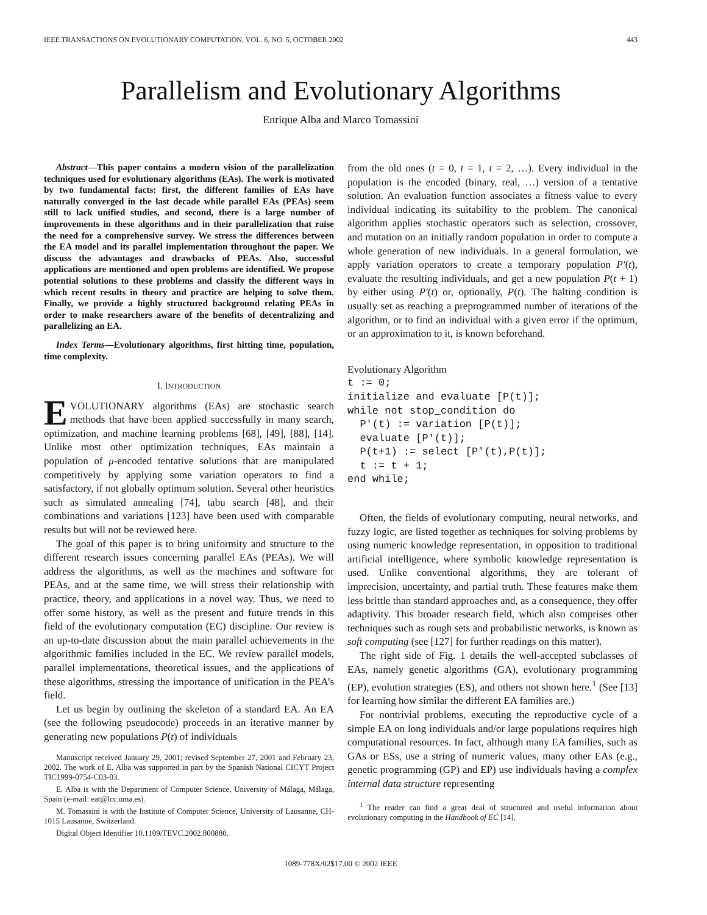IEEE TRANSACTIONS ON EVOLUTIONARY COMPUTATION, VOL. 6, NO. 5, OCTOBER 2002 443
Parallelism and Evolutionary Algorithms
Enrique Alba and Marco Tomassini
Abstract—This paper contains a modern vision of the parallelization techniques used for evolutionary algorithms (EAs). The work is motivated by two fundamental facts: first, the different families of EAs have naturally converged in the last decade while parallel EAs (PEAs) seem still to lack unified studies, and second, there is a large number of improvements in these algorithms and in their parallelization that raise the need for a comprehensive survey. We stress the differences between the EA model and its parallel implementation throughout the paper. We discuss the advantages and drawbacks of PEAs. Also, successful applications are mentioned and open problems are identified. We propose potential solutions to these problems and classify the different ways in which recent results in theory and practice are helping to solve them. Finally, we provide a highly structured background relating PEAs in order to make researchers aware of the benefits of decentralizing and parallelizing an EA.
Index Terms—Evolutionary algorithms, first hitting time, population, time complexity.
I. INTRODUCTION
EVOLUTIONARY algorithms (EAs) are stochastic search methods that have been applied successfully in many search, optimization, and machine learning problems [68], [49], [88], [14]. Unlike most other optimization techniques, EAs maintain a population of μ-encoded tentative solutions that are manipulated competitively by applying some variation operators to find a satisfactory, if not globally optimum solution. Several other heuristics such as simulated annealing [74], tabu search [48], and their combinations and variations [123] have been used with comparable results but will not be reviewed here.
The goal of this paper is to bring uniformity and structure to the different research issues concerning parallel EAs (PEAs). We will address the algorithms, as well as the machines and software for PEAs, and at the same time, we will stress their relationship with practice, theory, and applications in a novel way. Thus, we need to offer some history, as well as the present and future trends in this field of the evolutionary computation (EC) discipline. Our review is an up-to-date discussion about the main parallel achievements in the algorithmic families included in the EC. We review parallel models, parallel implementations, theoretical issues, and the applications of these algorithms, stressing the importance of unification in the PEA’s field.
Let us begin by outlining the skeleton of a standard EA. An EA (see the following pseudocode) proceeds in an iterative manner by generating new populations P(t) of individuals
Manuscript received January 29, 2001; revised September 27, 2001 and February 23, 2002. The work of E. Alba was supported in part by the Spanish National CICYT Project TIC1999-0754-C03-03.
E. Alba is with the Department of Computer Science, University of Málaga, Málaga, Spain (e-mail: eat@lcc.uma.es).
M. Tomassini is with the Institute of Computer Science, University of Lausanne, CH-1015 Lausanne, Switzerland.
Digital Object Identifier 10.1109/TEVC.2002.800880.
from the old ones (t = 0, t = 1, t = 2, …). Every individual in the population is the encoded (binary, real, …) version of a tentative solution. An evaluation function associates a fitness value to every individual indicating its suitability to the problem. The canonical algorithm applies stochastic operators such as selection, crossover, and mutation on an initially random population in order to compute a whole generation of new individuals. In a general formulation, we apply variation operators to create a temporary population P′(t), evaluate the resulting individuals, and get a new population P(t + 1) by either using P′(t) or, optionally, P(t). The halting condition is usually set as reaching a preprogrammed number of iterations of the algorithm, or to find an individual with a given error if the optimum, or an approximation to it, is known beforehand.
Evolutionary Algorithm
t := 0; initialize and evaluate [P(t)]; while not stop_condition do P'(t) := variation [P(t)]; evaluate [P'(t)]; P(t+1) := select [P'(t),P(t)]; t := t + 1; end while;
Often, the fields of evolutionary computing, neural networks, and fuzzy logic, are listed together as techniques for solving problems by using numeric knowledge representation, in opposition to traditional artificial intelligence, where symbolic knowledge representation is used. Unlike conventional algorithms, they are tolerant of imprecision, uncertainty, and partial truth. These features make them less brittle than standard approaches and, as a consequence, they offer adaptivity. This broader research field, which also comprises other techniques such as rough sets and probabilistic networks, is known as soft computing (see [127] for further readings on this matter).
The right side of Fig. 1 details the well-accepted subclasses of EAs, namely genetic algorithms (GA), evolutionary programming (EP), evolution strategies (ES), and others not shown here.<sup>1</sup> (See [13] for learning how similar the different EA families are.)
For nontrivial problems, executing the reproductive cycle of a simple EA on long individuals and/or large populations requires high computational resources. In fact, although many EA families, such as GAs or ESs, use a string of numeric values, many other EAs (e.g., genetic programming (GP) and EP) use individuals having a complex internal data structure representing
<sup>1</sup> The reader can find a great deal of structured and useful information about evolutionary computing in the Handbook of EC [14].
1089-778X/02$17.00 © 2002 IEEE